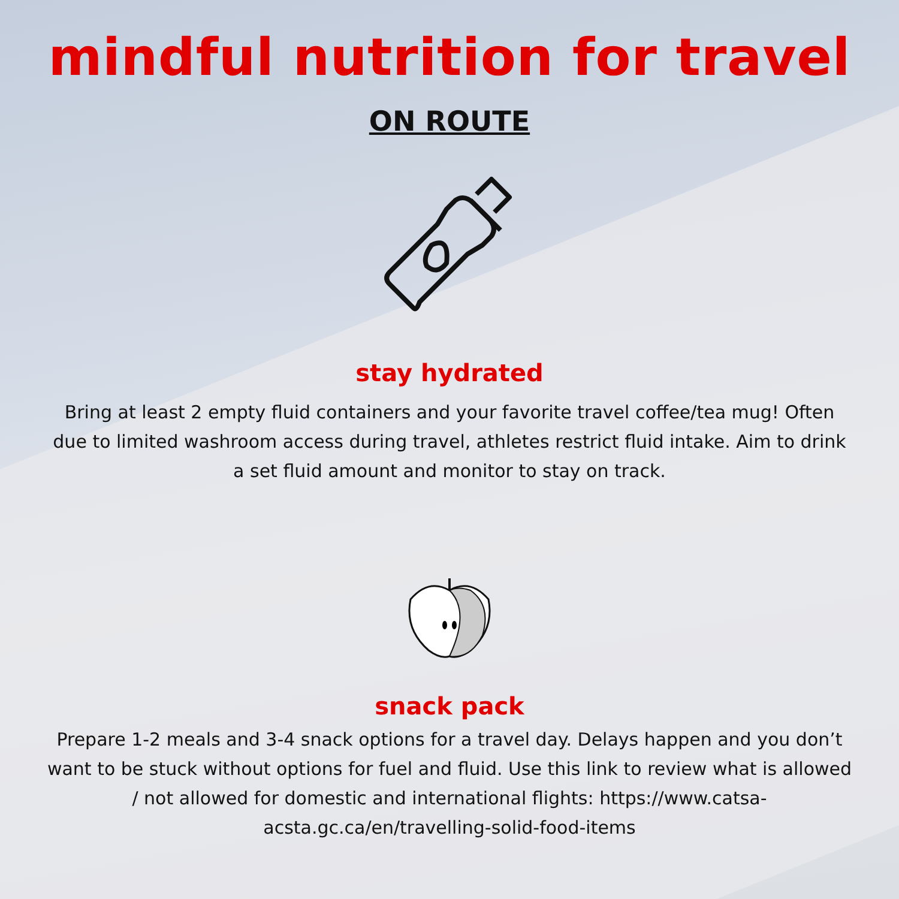mindful nutrition for travel
ON ROUTE
stay hydrated
Bring at least 2 empty fluid containers and your favorite travel coffee/tea mug! Often due to limited washroom access during travel, athletes restrict fluid intake. Aim to drink a set fluid amount and monitor to stay on track.
snack pack
Prepare 1-2 meals and 3-4 snack options for a travel day. Delays happen and you don’t want to be stuck without options for fuel and fluid. Use this link to review what is allowed / not allowed for domestic and international flights: https://www.catsa-acsta.gc.ca/en/travelling-solid-food-items